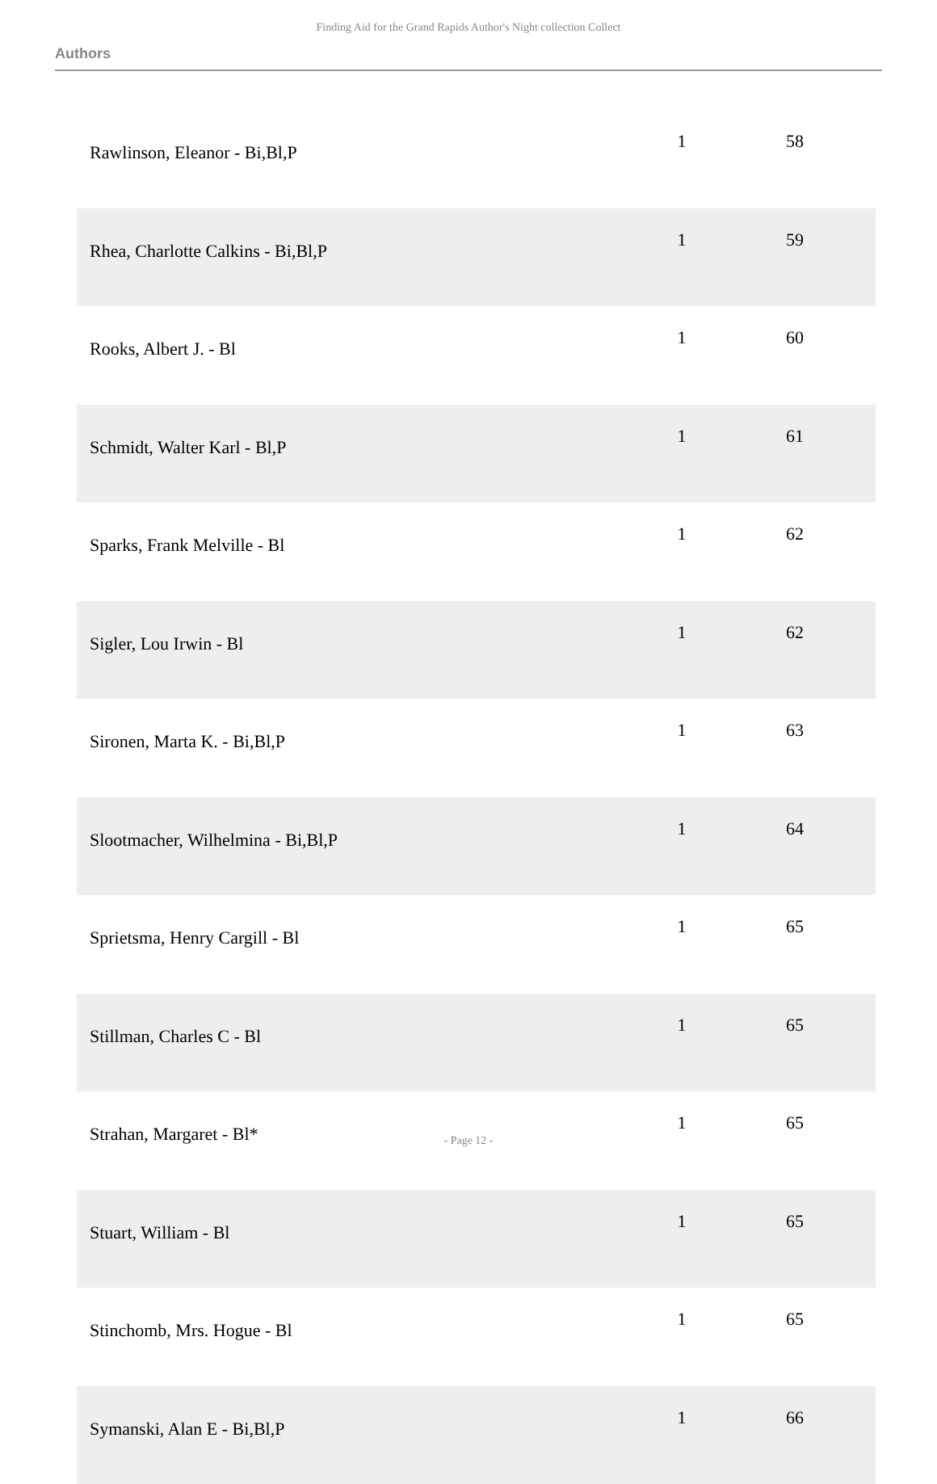Finding Aid for the Grand Rapids Author's Night collection Collect
Authors
| Rawlinson, Eleanor - Bi,Bl,P | 1 | 58 |
| Rhea, Charlotte Calkins - Bi,Bl,P | 1 | 59 |
| Rooks, Albert J. - Bl | 1 | 60 |
| Schmidt, Walter Karl - Bl,P | 1 | 61 |
| Sparks, Frank Melville - Bl | 1 | 62 |
| Sigler, Lou Irwin - Bl | 1 | 62 |
| Sironen, Marta K. - Bi,Bl,P | 1 | 63 |
| Slootmacher, Wilhelmina - Bi,Bl,P | 1 | 64 |
| Sprietsma, Henry Cargill - Bl | 1 | 65 |
| Stillman, Charles C - Bl | 1 | 65 |
| Strahan, Margaret - Bl* | 1 | 65 |
| Stuart, William - Bl | 1 | 65 |
| Stinchomb, Mrs. Hogue - Bl | 1 | 65 |
| Symanski, Alan E - Bi,Bl,P | 1 | 66 |
- Page 12 -